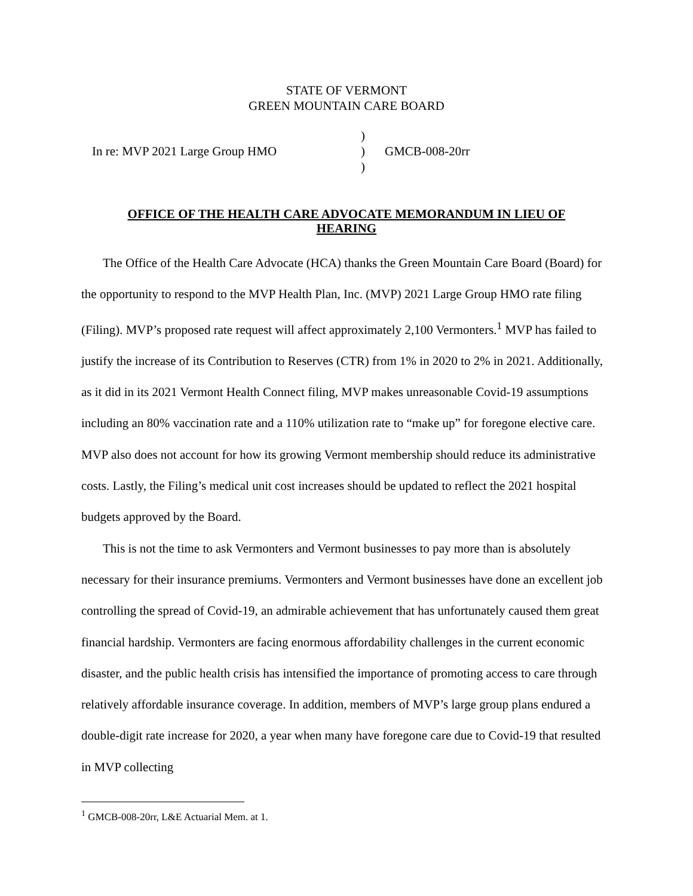STATE OF VERMONT
GREEN MOUNTAIN CARE BOARD
In re: MVP 2021 Large Group HMO
)
)
)
GMCB-008-20rr
OFFICE OF THE HEALTH CARE ADVOCATE MEMORANDUM IN LIEU OF HEARING
The Office of the Health Care Advocate (HCA) thanks the Green Mountain Care Board (Board) for the opportunity to respond to the MVP Health Plan, Inc. (MVP) 2021 Large Group HMO rate filing (Filing). MVP’s proposed rate request will affect approximately 2,100 Vermonters.<sup>1</sup> MVP has failed to justify the increase of its Contribution to Reserves (CTR) from 1% in 2020 to 2% in 2021. Additionally, as it did in its 2021 Vermont Health Connect filing, MVP makes unreasonable Covid-19 assumptions including an 80% vaccination rate and a 110% utilization rate to “make up” for foregone elective care. MVP also does not account for how its growing Vermont membership should reduce its administrative costs. Lastly, the Filing’s medical unit cost increases should be updated to reflect the 2021 hospital budgets approved by the Board.
This is not the time to ask Vermonters and Vermont businesses to pay more than is absolutely necessary for their insurance premiums. Vermonters and Vermont businesses have done an excellent job controlling the spread of Covid-19, an admirable achievement that has unfortunately caused them great financial hardship. Vermonters are facing enormous affordability challenges in the current economic disaster, and the public health crisis has intensified the importance of promoting access to care through relatively affordable insurance coverage. In addition, members of MVP’s large group plans endured a double-digit rate increase for 2020, a year when many have foregone care due to Covid-19 that resulted in MVP collecting
<sup>1</sup> GMCB-008-20rr, L&E Actuarial Mem. at 1.